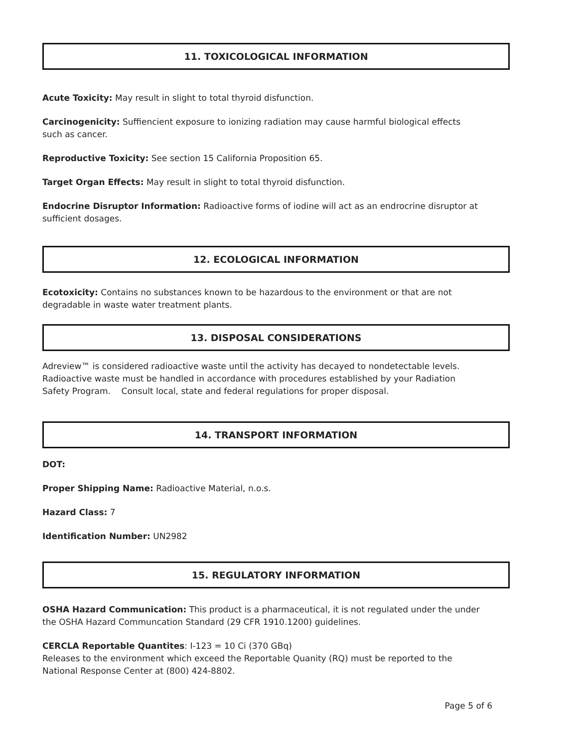11. TOXICOLOGICAL INFORMATION
Acute Toxicity: May result in slight to total thyroid disfunction.
Carcinogenicity: Suffiencient exposure to ionizing radiation may cause harmful biological effects
such as cancer.
Reproductive Toxicity: See section 15 California Proposition 65.
Target Organ Effects: May result in slight to total thyroid disfunction.
Endocrine Disruptor Information: Radioactive forms of iodine will act as an endrocrine disruptor at
sufficient dosages.
12. ECOLOGICAL INFORMATION
Ecotoxicity: Contains no substances known to be hazardous to the environment or that are not
degradable in waste water treatment plants.
13. DISPOSAL CONSIDERATIONS
Adreview™ is considered radioactive waste until the activity has decayed to nondetectable levels.
Radioactive waste must be handled in accordance with procedures established by your Radiation
Safety Program. Consult local, state and federal regulations for proper disposal.
14. TRANSPORT INFORMATION
DOT:
Proper Shipping Name: Radioactive Material, n.o.s.
Hazard Class: 7
Identification Number: UN2982
15. REGULATORY INFORMATION
OSHA Hazard Communication: This product is a pharmaceutical, it is not regulated under the under
the OSHA Hazard Communcation Standard (29 CFR 1910.1200) guidelines.
CERCLA Reportable Quantites: I-123 = 10 Ci (370 GBq)
Releases to the environment which exceed the Reportable Quanity (RQ) must be reported to the
National Response Center at (800) 424-8802.
Page 5 of 6